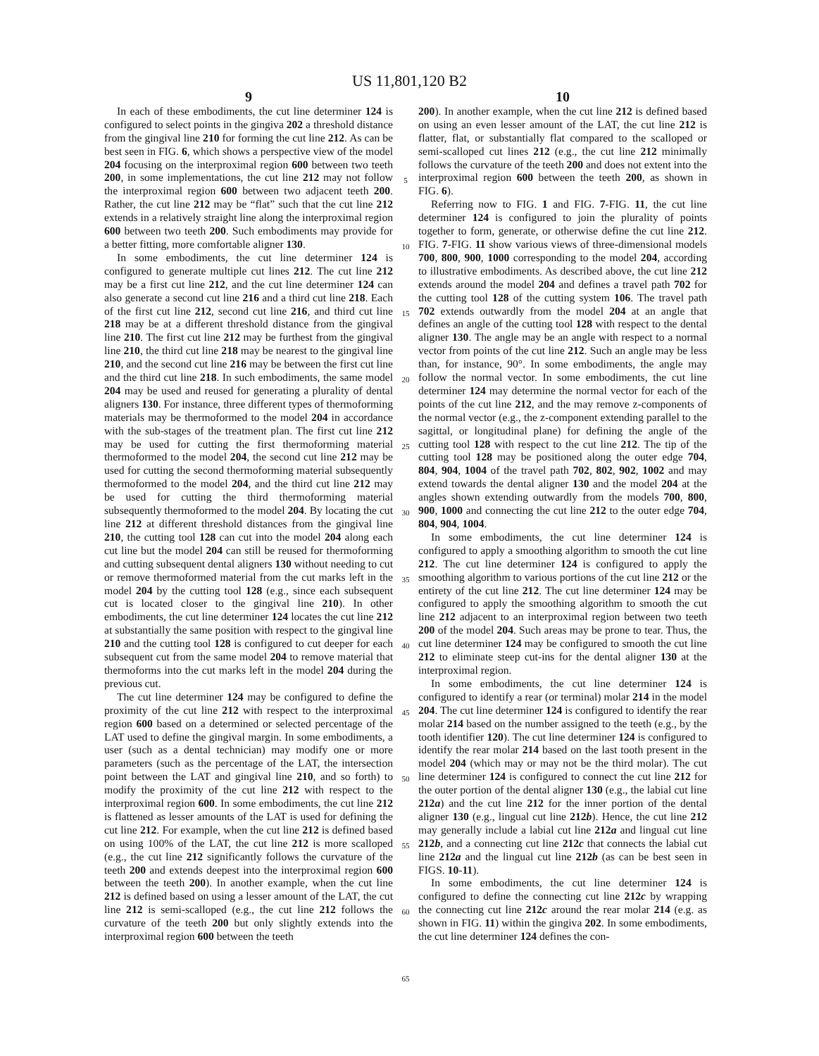US 11,801,120 B2
9
In each of these embodiments, the cut line determiner 124 is configured to select points in the gingiva 202 a threshold distance from the gingival line 210 for forming the cut line 212. As can be best seen in FIG. 6, which shows a perspective view of the model 204 focusing on the interproximal region 600 between two teeth 200, in some implementations, the cut line 212 may not follow the interproximal region 600 between two adjacent teeth 200. Rather, the cut line 212 may be “flat” such that the cut line 212 extends in a relatively straight line along the interproximal region 600 between two teeth 200. Such embodiments may provide for a better fitting, more comfortable aligner 130.
In some embodiments, the cut line determiner 124 is configured to generate multiple cut lines 212. The cut line 212 may be a first cut line 212, and the cut line determiner 124 can also generate a second cut line 216 and a third cut line 218. Each of the first cut line 212, second cut line 216, and third cut line 218 may be at a different threshold distance from the gingival line 210. The first cut line 212 may be furthest from the gingival line 210, the third cut line 218 may be nearest to the gingival line 210, and the second cut line 216 may be between the first cut line and the third cut line 218. In such embodiments, the same model 204 may be used and reused for generating a plurality of dental aligners 130. For instance, three different types of thermoforming materials may be thermoformed to the model 204 in accordance with the sub-stages of the treatment plan. The first cut line 212 may be used for cutting the first thermoforming material thermoformed to the model 204, the second cut line 212 may be used for cutting the second thermoforming material subsequently thermoformed to the model 204, and the third cut line 212 may be used for cutting the third thermoforming material subsequently thermoformed to the model 204. By locating the cut line 212 at different threshold distances from the gingival line 210, the cutting tool 128 can cut into the model 204 along each cut line but the model 204 can still be reused for thermoforming and cutting subsequent dental aligners 130 without needing to cut or remove thermoformed material from the cut marks left in the model 204 by the cutting tool 128 (e.g., since each subsequent cut is located closer to the gingival line 210). In other embodiments, the cut line determiner 124 locates the cut line 212 at substantially the same position with respect to the gingival line 210 and the cutting tool 128 is configured to cut deeper for each subsequent cut from the same model 204 to remove material that thermoforms into the cut marks left in the model 204 during the previous cut.
The cut line determiner 124 may be configured to define the proximity of the cut line 212 with respect to the interproximal region 600 based on a determined or selected percentage of the LAT used to define the gingival margin. In some embodiments, a user (such as a dental technician) may modify one or more parameters (such as the percentage of the LAT, the intersection point between the LAT and gingival line 210, and so forth) to modify the proximity of the cut line 212 with respect to the interproximal region 600. In some embodiments, the cut line 212 is flattened as lesser amounts of the LAT is used for defining the cut line 212. For example, when the cut line 212 is defined based on using 100% of the LAT, the cut line 212 is more scalloped (e.g., the cut line 212 significantly follows the curvature of the teeth 200 and extends deepest into the interproximal region 600 between the teeth 200). In another example, when the cut line 212 is defined based on using a lesser amount of the LAT, the cut line 212 is semi-scalloped (e.g., the cut line 212 follows the curvature of the teeth 200 but only slightly extends into the interproximal region 600 between the teeth
5
10
15
20
25
30
35
40
45
50
55
60
65
10
200). In another example, when the cut line 212 is defined based on using an even lesser amount of the LAT, the cut line 212 is flatter, flat, or substantially flat compared to the scalloped or semi-scalloped cut lines 212 (e.g., the cut line 212 minimally follows the curvature of the teeth 200 and does not extent into the interproximal region 600 between the teeth 200, as shown in FIG. 6).
Referring now to FIG. 1 and FIG. 7-FIG. 11, the cut line determiner 124 is configured to join the plurality of points together to form, generate, or otherwise define the cut line 212. FIG. 7-FIG. 11 show various views of three-dimensional models 700, 800, 900, 1000 corresponding to the model 204, according to illustrative embodiments. As described above, the cut line 212 extends around the model 204 and defines a travel path 702 for the cutting tool 128 of the cutting system 106. The travel path 702 extends outwardly from the model 204 at an angle that defines an angle of the cutting tool 128 with respect to the dental aligner 130. The angle may be an angle with respect to a normal vector from points of the cut line 212. Such an angle may be less than, for instance, 90°. In some embodiments, the angle may follow the normal vector. In some embodiments, the cut line determiner 124 may determine the normal vector for each of the points of the cut line 212, and the may remove z-components of the normal vector (e.g., the z-component extending parallel to the sagittal, or longitudinal plane) for defining the angle of the cutting tool 128 with respect to the cut line 212. The tip of the cutting tool 128 may be positioned along the outer edge 704, 804, 904, 1004 of the travel path 702, 802, 902, 1002 and may extend towards the dental aligner 130 and the model 204 at the angles shown extending outwardly from the models 700, 800, 900, 1000 and connecting the cut line 212 to the outer edge 704, 804, 904, 1004.
In some embodiments, the cut line determiner 124 is configured to apply a smoothing algorithm to smooth the cut line 212. The cut line determiner 124 is configured to apply the smoothing algorithm to various portions of the cut line 212 or the entirety of the cut line 212. The cut line determiner 124 may be configured to apply the smoothing algorithm to smooth the cut line 212 adjacent to an interproximal region between two teeth 200 of the model 204. Such areas may be prone to tear. Thus, the cut line determiner 124 may be configured to smooth the cut line 212 to eliminate steep cut-ins for the dental aligner 130 at the interproximal region.
In some embodiments, the cut line determiner 124 is configured to identify a rear (or terminal) molar 214 in the model 204. The cut line determiner 124 is configured to identify the rear molar 214 based on the number assigned to the teeth (e.g., by the tooth identifier 120). The cut line determiner 124 is configured to identify the rear molar 214 based on the last tooth present in the model 204 (which may or may not be the third molar). The cut line determiner 124 is configured to connect the cut line 212 for the outer portion of the dental aligner 130 (e.g., the labial cut line 212a) and the cut line 212 for the inner portion of the dental aligner 130 (e.g., lingual cut line 212b). Hence, the cut line 212 may generally include a labial cut line 212a and lingual cut line 212b, and a connecting cut line 212c that connects the labial cut line 212a and the lingual cut line 212b (as can be best seen in FIGS. 10-11).
In some embodiments, the cut line determiner 124 is configured to define the connecting cut line 212c by wrapping the connecting cut line 212c around the rear molar 214 (e.g. as shown in FIG. 11) within the gingiva 202. In some embodiments, the cut line determiner 124 defines the con-